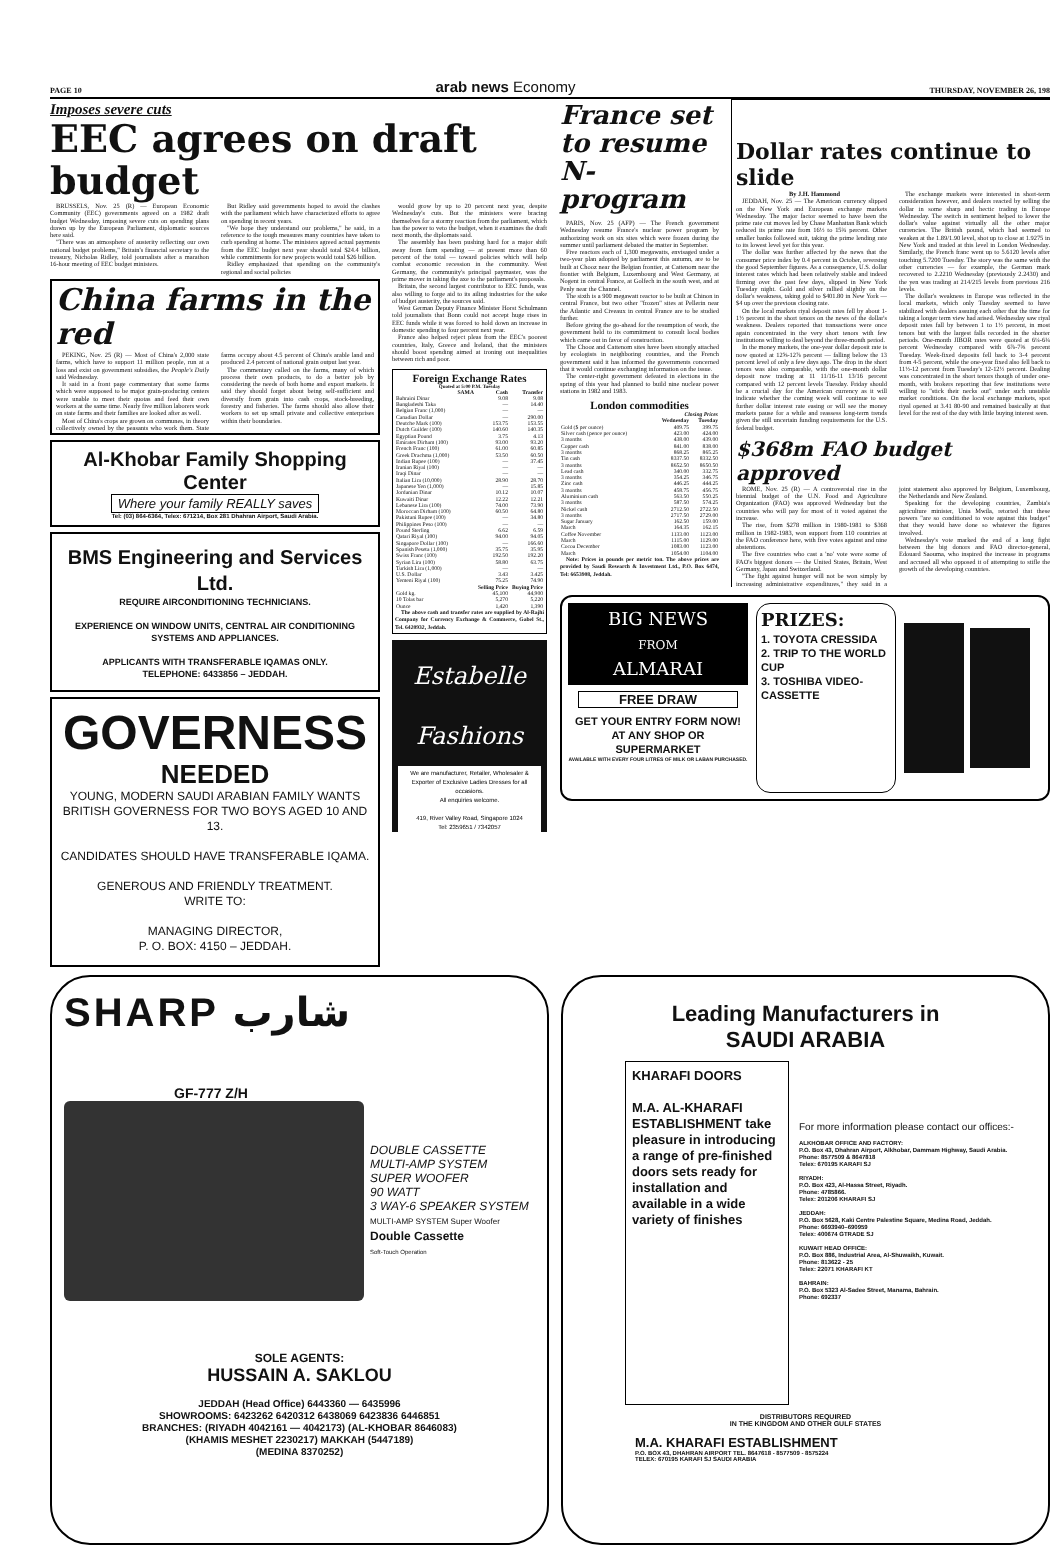PAGE 10 arab news Economy THURSDAY, NOVEMBER 26, 198
Imposes severe cuts
EEC agrees on draft budget
BRUSSELS, Nov. 25 (R) — European Economic Community (EEC) governments agreed on a 1982 draft budget Wednesday, imposing severe cuts on spending plans drawn up by the European Parliament, diplomatic sources here said.
"There was an atmosphere of austerity reflecting our own national budget problems," Britain's financial secretary to the treasury, Nicholas Ridley, told journalists after a marathon 16-hour meeting of EEC budget ministers.
But Ridley said governments hoped to avoid the clashes with the parliament which have characterized efforts to agree on spending in recent years.
"We hope they understand our problems," he said, in a reference to the tough measures many countries have taken to curb spending at home. The ministers agreed actual payments from the EEC budget next year should total $24.4 billion, while commitments for new projects would total $26 billion.
Ridley emphasized that spending on the community's regional and social policies
China farms in the red
PEKING, Nov. 25 (R) — Most of China's 2,000 state farms, which have to support 11 million people, run at a loss and exist on government subsidies, the People's Daily said Wednesday.
It said in a front page commentary that some farms which were supposed to be major grain-producing centers were unable to meet their quotas and feed their own workers at the same time. Nearly five million laborers work on state farms and their families are looked after as well.
Most of China's crops are grown on communes, in theory collectively owned by the peasants who work them. State farms occupy about 4.5 percent of China's arable land and produced 2.4 percent of national grain output last year.
The commentary called on the farms, many of which process their own products, to do a better job by considering the needs of both home and export markets. It said they should forget about being self-sufficient and diversify from grain into cash crops, stock-breeding, forestry and fisheries. The farms should also allow their workers to set up small private and collective enterprises within their boundaries.
Al-Khobar Family Shopping Center
Where your family REALLY saves
Tel: (03) 864-6364, Telex: 671214, Box 281 Dhahran Airport, Saudi Arabia.
BMS Engineering and Services Ltd.
REQUIRE AIRCONDITIONING TECHNICIANS.
EXPERIENCE ON WINDOW UNITS, CENTRAL AIR CONDITIONING SYSTEMS AND APPLIANCES.
APPLICANTS WITH TRANSFERABLE IQAMAS ONLY.
TELEPHONE: 6433856 – JEDDAH.
GOVERNESS
NEEDED
YOUNG, MODERN SAUDI ARABIAN FAMILY WANTS BRITISH GOVERNESS FOR TWO BOYS AGED 10 AND 13.
CANDIDATES SHOULD HAVE TRANSFERABLE IQAMA.
GENEROUS AND FRIENDLY TREATMENT.
WRITE TO:
MANAGING DIRECTOR,
P. O. BOX: 4150 – JEDDAH.
would grow by up to 20 percent next year, despite Wednesday's cuts. But the ministers were bracing themselves for a stormy reaction from the parliament, which has the power to veto the budget, when it examines the draft next month, the diplomats said.
The assembly has been pushing hard for a major shift away from farm spending — at present more than 60 percent of the total — toward policies which will help combat economic recession in the community. West Germany, the community's principal paymaster, was the prime mover in taking the axe to the parliament's proposals.
Britain, the second largest contributor to EEC funds, was also willing to forge aid to its ailing industries for the sake of budget austerity, the sources said.
West German Deputy Finance Minister Horst Schulmann told journalists that Bonn could not accept huge rises in EEC funds while it was forced to hold down an increase in domestic spending to four percent next year.
France also helped reject pleas from the EEC's poorest countries, Italy, Greece and Ireland, that the ministers should boost spending aimed at ironing out inequalities between rich and poor.
Foreign Exchange Rates
Quoted at 5:00 P.M. Tuesday
| | SAMA | Cash | Transfer |
| --- | --- | --- | --- |
| Bahraini Dinar | | 9.08 | 9.08 |
| Bangladeshi Taka | | — | 14.40 |
| Belgian Franc (1,000) | | — | — |
| Canadian Dollar | | — | 290.00 |
| Deutche Mark (100) | | 153.75 | 153.55 |
| Dutch Guilder (100) | | 140.60 | 140.35 |
| Egyptian Pound | | 3.75 | 4.13 |
| Emirates Dirham (100) | | 93.00 | 93.20 |
| French Franc (100) | | 61.00 | 60.85 |
| Greek Drachma (1,000) | | 53.50 | 60.50 |
| Indian Rupee (100) | | — | 37.45 |
| Iranian Riyal (100) | | — | — |
| Iraqi Dinar | | — | — |
| Italian Lira (10,000) | | 28.90 | 28.70 |
| Japanese Yen (1,000) | | — | 15.85 |
| Jordanian Dinar | | 10.12 | 10.07 |
| Kuwaiti Dinar | | 12.22 | 12.21 |
| Lebanese Lira (100) | | 74.00 | 73.90 |
| Moroccan Dirham (100) | | 60.50 | 64.80 |
| Pakistani Rupee (100) | | — | 34.80 |
| Philippines Peso (100) | | — | — |
| Pound Sterling | | 6.62 | 6.59 |
| Qatari Riyal (100) | | 94.00 | 94.05 |
| Singapore Dollar (100) | | — | 166.60 |
| Spanish Peseta (1,000) | | 35.75 | 35.95 |
| Swiss Franc (100) | | 192.50 | 192.20 |
| Syrian Lira (100) | | 58.80 | 63.75 |
| Turkish Lira (1,000) | | — | — |
| U.S. Dollar | | 3.43 | 3.425 |
| Yemeni Riyal (100) | | 75.25 | 74.90 |
| | | Selling Price | Buying Price |
| Gold kg. | | 45,100 | 44,900 |
| 10 Tolas bar | | 5,270 | 5,220 |
| Ounce | | 1,420 | 1,390 |
The above cash and transfer rates are supplied by Al-Rajhi Company for Currency Exchange & Commerce, Gabel St., Tel. 6420932, Jeddah.
Estabelle Fashions
We are manufacturer, Retailer, Wholesaler & Exporter of Exclusive Ladies Dresses for all occasions.
All enquiries welcome.
419, River Valley Road, Singapore 1024
Tel: 2359651 / 7342057
France set to resume N-program
PARIS, Nov. 25 (AFP) — The French government Wednesday resume France's nuclear power program by authorizing work on six sites which were frozen during the summer until parliament debated the matter in September.
Five reactors each of 1,300 megawatts, envisaged under a two-year plan adopted by parliament this autumn, are to be built at Chooz near the Belgian frontier, at Cattenom near the frontier with Belgium, Luxembourg and West Germany, at Nogent in central France, at Golfech in the south west, and at Penly near the Channel.
The sixth is a 900 megawatt reactor to be built at Chinon in central France, but two other "frozen" sites at Pellerin near the Atlantic and Civeaux in central France are to be studied further.
Before giving the go-ahead for the resumption of work, the government held to its commitment to consult local bodies which came out in favor of construction.
The Chooz and Cattenom sites have been strongly attached by ecologists in neighboring countries, and the French government said it has informed the governments concerned that it would continue exchanging information on the issue.
The center-right government defeated in elections in the spring of this year had planned to build nine nuclear power stations in 1982 and 1983.
London commodities
| | Closing Prices | |
| --- | --- | --- |
| | Wednesday | Tuesday |
| Gold ($ per ounce) | 409.75 | 399.75 |
| Silver cash (pence per ounce) | 423.00 | 424.00 |
| 3 months | 438.00 | 439.00 |
| Copper cash | 841.00 | 838.00 |
| 3 months | 868.25 | 865.25 |
| Tin cash | 8337.50 | 8332.50 |
| 3 months | 8652.50 | 8650.50 |
| Lead cash | 340.00 | 332.75 |
| 3 months | 354.25 | 346.75 |
| Zinc cash | 446.25 | 444.25 |
| 3 months | 458.75 | 456.75 |
| Aluminium cash | 563.50 | 550.25 |
| 3 months | 587.50 | 574.25 |
| Nickel cash | 2712.50 | 2722.50 |
| 3 months | 2717.50 | 2729.00 |
| Sugar January | 162.50 | 159.00 |
| March | 164.35 | 162.15 |
| Coffee November | 1133.00 | 1123.00 |
| March | 1115.00 | 1129.00 |
| Cocoa December | 1083.00 | 1123.00 |
| March | 1054.00 | 1104.00 |
Note: Prices in pounds per metric ton. The above prices are provided by Saudi Research & Investment Ltd., P.O. Box 6474, Tel: 6653908, Jeddah.
Dollar rates continue to slide
By J.H. Hammond
JEDDAH, Nov. 25 — The American currency slipped on the New York and European exchange markets Wednesday. The major factor seemed to have been the prime rate cut moves led by Chase Manhattan Bank which reduced its prime rate from 16½ to 15¾ percent. Other smaller banks followed suit, taking the prime lending rate to its lowest level yet for this year.
The dollar was further affected by the news that the consumer price index by 0.4 percent in October, reversing the good September figures. As a consequence, U.S. dollar interest rates which had been relatively stable and indeed firming over the past few days, slipped in New York Tuesday night. Gold and silver rallied slightly on the dollar's weakness, taking gold to $401.80 in New York — $4 up over the previous closing rate.
On the local markets riyal deposit rates fell by about 1-1½ percent in the short tenors on the news of the dollar's weakness. Dealers reported that transactions were once again concentrated in the very short tenors with few institutions willing to deal beyond the three-month period.
In the money markets, the one-year dollar deposit rate is now quoted at 12⅝-12⅞ percent — falling below the 13 percent level of only a few days ago. The drop in the short tenors was also comparable, with the one-month dollar deposit now trading at 11 11/16-11 13/16 percent compared with 12 percent levels Tuesday. Friday should be a crucial day for the American currency as it will indicate whether the coming week will continue to see further dollar interest rate easing or will see the money markets pause for a while and reassess long-term trends given the still uncertain funding requirements for the U.S. federal budget.
The exchange markets were interested in short-term consideration however, and dealers reacted by selling the dollar in some sharp and hectic trading in Europe Wednesday. The switch in sentiment helped to lower the dollar's value against virtually all the other major currencies. The British pound, which had seemed to weaken at the 1.89/1.90 level, shot up to close at 1.9275 in New York and traded at this level in London Wednesday. Similarly, the French franc went up to 5.6120 levels after touching 5.7200 Tuesday. The story was the same with the other currencies — for example, the German mark recovered to 2.2210 Wednesday (previously 2.2430) and the yen was trading at 214/215 levels from previous 216 levels.
The dollar's weakness in Europe was reflected in the local markets, which only Tuesday seemed to have stabilized with dealers assuing each other that the time for taking a longer term view had arised. Wednesday saw riyal deposit rates fall by between 1 to 1½ percent, in most tenors but with the largest falls recorded in the shorter periods. One-month JIBOR rates were quoted at 6¼-6¾ percent Wednesday compared with 6⅞-7⅜ percent Tuesday. Week-fixed deposits fell back to 3-4 percent from 4-5 percent, while the one-year fixed also fell back to 11½-12 percent from Tuesday's 12-12½ percent. Dealing was concentrated in the short tenors though of under one-month, with brokers reporting that few institutions were willing to "stick their necks out" under such unstable market conditions. On the local exchange markets, spot riyal opened at 3.41 80-90 and remained basically at that level for the rest of the day with little buying interest seen.
$368m FAO budget approved
ROME, Nov. 25 (R) — A controversial rise in the biennial budget of the U.N. Food and Agriculture Organization (FAO) was approved Wednesday but the countries who will pay for most of it voted against the increase.
The rise, from $278 million in 1980-1981 to $368 million in 1982-1983, won support from 110 countries at the FAO conference here, with five votes against and nine abstentions.
The five countries who cast a 'no' vote were some of FAO's biggest donors — the United States, Britain, West Germany, Japan and Switzerland.
"The fight against hunger will not be won simply by increasing administrative expenditures," they said in a joint statement also approved by Belgium, Luxembourg, the Netherlands and New Zealand.
Speaking for the developing countries, Zambia's agriculture minister, Unia Mwila, retorted that these powers "are so conditioned to vote against this budget" that they would have done so whatever the figures involved.
Wednesday's vote marked the end of a long fight between the big donors and FAO director-general, Edouard Saouma, who inspired the increase in programs and accused all who opposed it of attempting to stifle the growth of the developing countries.
BIG NEWS
FROM
ALMARAI
FREE DRAW
GET YOUR ENTRY FORM NOW! AT ANY SHOP OR SUPERMARKET
AVAILABLE WITH EVERY FOUR LITRES OF MILK OR LABAN PURCHASED.
PRIZES:
1. TOYOTA CRESSIDA
2. TRIP TO THE WORLD CUP
3. TOSHIBA VIDEO-CASSETTE
SHARP شارب
GF-777 Z/H
DOUBLE CASSETTE
MULTI-AMP SYSTEM
SUPER WOOFER
90 WATT
3 WAY-6 SPEAKER SYSTEM
MULTI-AMP SYSTEM Super Woofer
Double Cassette
Soft-Touch Operation
SOLE AGENTS:
HUSSAIN A. SAKLOU
JEDDAH (Head Office) 6443360 — 6435996
SHOWROOMS: 6423262 6420312 6438069 6423836 6446851
BRANCHES: (RIYADH 4042161 — 4042173) (AL-KHOBAR 8646083)
(KHAMIS MESHET 2230217) MAKKAH (5447189)
(MEDINA 8370252)
Leading Manufacturers in
SAUDI ARABIA
KHARAFI DOORS
M.A. AL-KHARAFI ESTABLISHMENT take pleasure in introducing a range of pre-finished doors sets ready for installation and available in a wide variety of finishes
For more information please contact our offices:-
ALKHOBAR OFFICE AND FACTORY:
P.O. Box 43, Dhahran Airport, Alkhobar, Dammam Highway, Saudi Arabia.
Phone: 8577509 & 8647818
Telex: 670195 KARAFI SJ
RIYADH:
P.O. Box 423, Al-Hassa Street, Riyadh.
Phone: 4785866.
Telex: 201206 KHARAFI SJ
JEDDAH:
P.O. Box 5628, Kaki Centre Palestine Square, Medina Road, Jeddah.
Phone: 6693940–690959
Telex: 400674 GTRADE SJ
KUWAIT HEAD OFFICE:
P.O. Box 886, Industrial Area, Al-Shuwaikh, Kuwait.
Phone: 813622 - 25
Telex: 22071 KHARAFI KT
BAHRAIN:
P.O. Box 5323 Al-Sadee Street, Manama, Bahrain.
Phone: 692337
DISTRIBUTORS REQUIRED
IN THE KINGDOM AND OTHER GULF STATES
M.A. KHARAFI ESTABLISHMENT
P.O. BOX 43, DHAHRAN AIRPORT TEL. 8647618 - 8577509 - 8575224
TELEX: 670195 KARAFI SJ SAUDI ARABIA